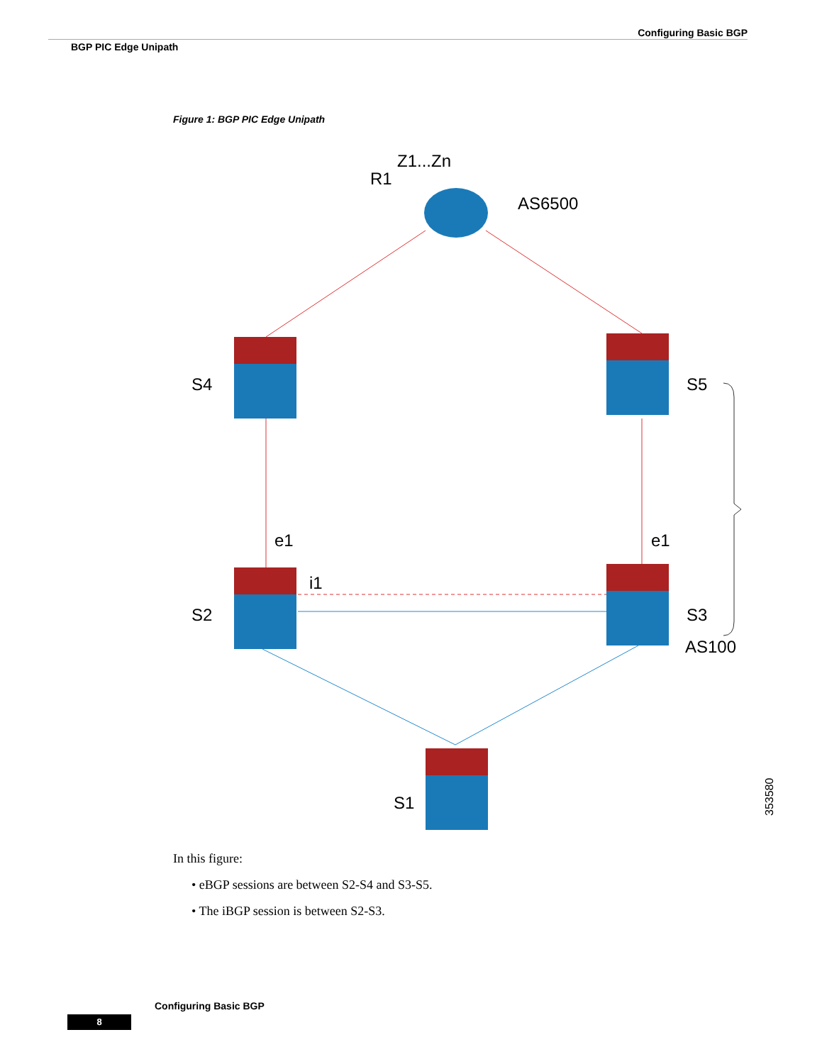Configuring Basic BGP
BGP PIC Edge Unipath
Figure 1: BGP PIC Edge Unipath
Z1...Zn
R1
AS6500
S4
S5
e1
e1
i1
S2
S3
AS100
S1
353580
In this figure:
• eBGP sessions are between S2-S4 and S3-S5.
• The iBGP session is between S2-S3.
Configuring Basic BGP
8